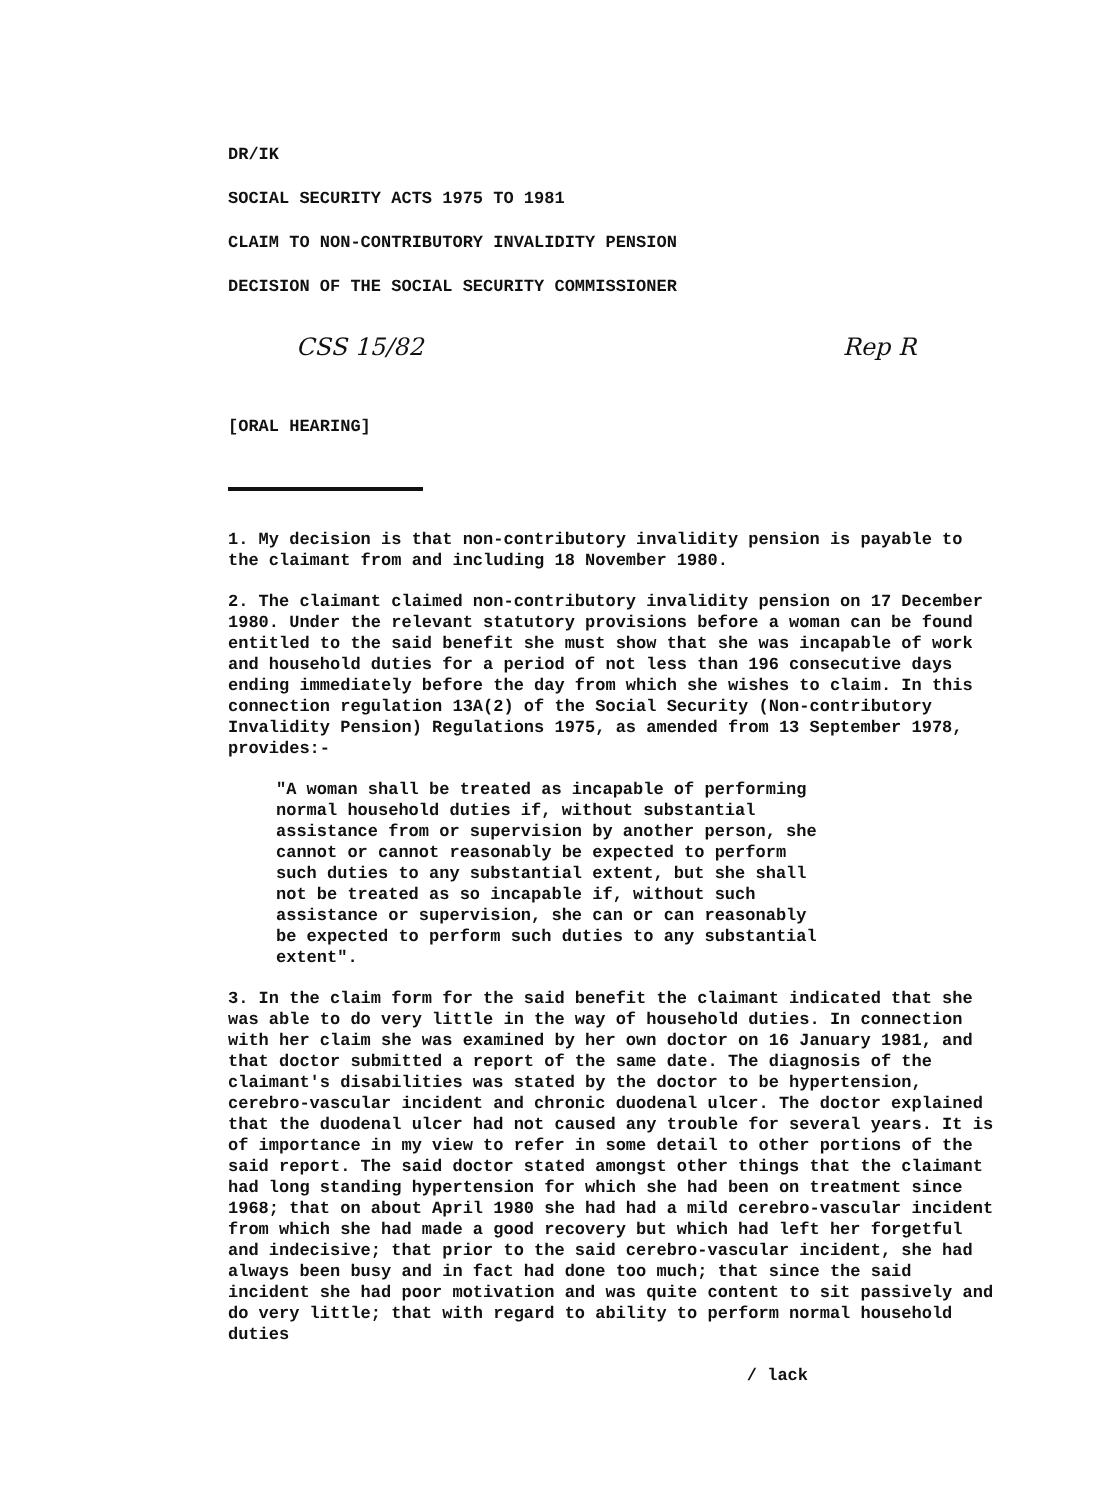DR/IK
SOCIAL SECURITY ACTS 1975 TO 1981
CLAIM TO NON-CONTRIBUTORY INVALIDITY PENSION
DECISION OF THE SOCIAL SECURITY COMMISSIONER
CSS 15/82 Rep R
[ORAL HEARING]
1. My decision is that non-contributory invalidity pension is payable to the claimant from and including 18 November 1980.
2. The claimant claimed non-contributory invalidity pension on 17 December 1980. Under the relevant statutory provisions before a woman can be found entitled to the said benefit she must show that she was incapable of work and household duties for a period of not less than 196 consecutive days ending immediately before the day from which she wishes to claim. In this connection regulation 13A(2) of the Social Security (Non-contributory Invalidity Pension) Regulations 1975, as amended from 13 September 1978, provides:-
"A woman shall be treated as incapable of performing normal household duties if, without substantial assistance from or supervision by another person, she cannot or cannot reasonably be expected to perform such duties to any substantial extent, but she shall not be treated as so incapable if, without such assistance or supervision, she can or can reasonably be expected to perform such duties to any substantial extent".
3. In the claim form for the said benefit the claimant indicated that she was able to do very little in the way of household duties. In connection with her claim she was examined by her own doctor on 16 January 1981, and that doctor submitted a report of the same date. The diagnosis of the claimant's disabilities was stated by the doctor to be hypertension, cerebro-vascular incident and chronic duodenal ulcer. The doctor explained that the duodenal ulcer had not caused any trouble for several years. It is of importance in my view to refer in some detail to other portions of the said report. The said doctor stated amongst other things that the claimant had long standing hypertension for which she had been on treatment since 1968; that on about April 1980 she had had a mild cerebro-vascular incident from which she had made a good recovery but which had left her forgetful and indecisive; that prior to the said cerebro-vascular incident, she had always been busy and in fact had done too much; that since the said incident she had poor motivation and was quite content to sit passively and do very little; that with regard to ability to perform normal household duties
/ lack